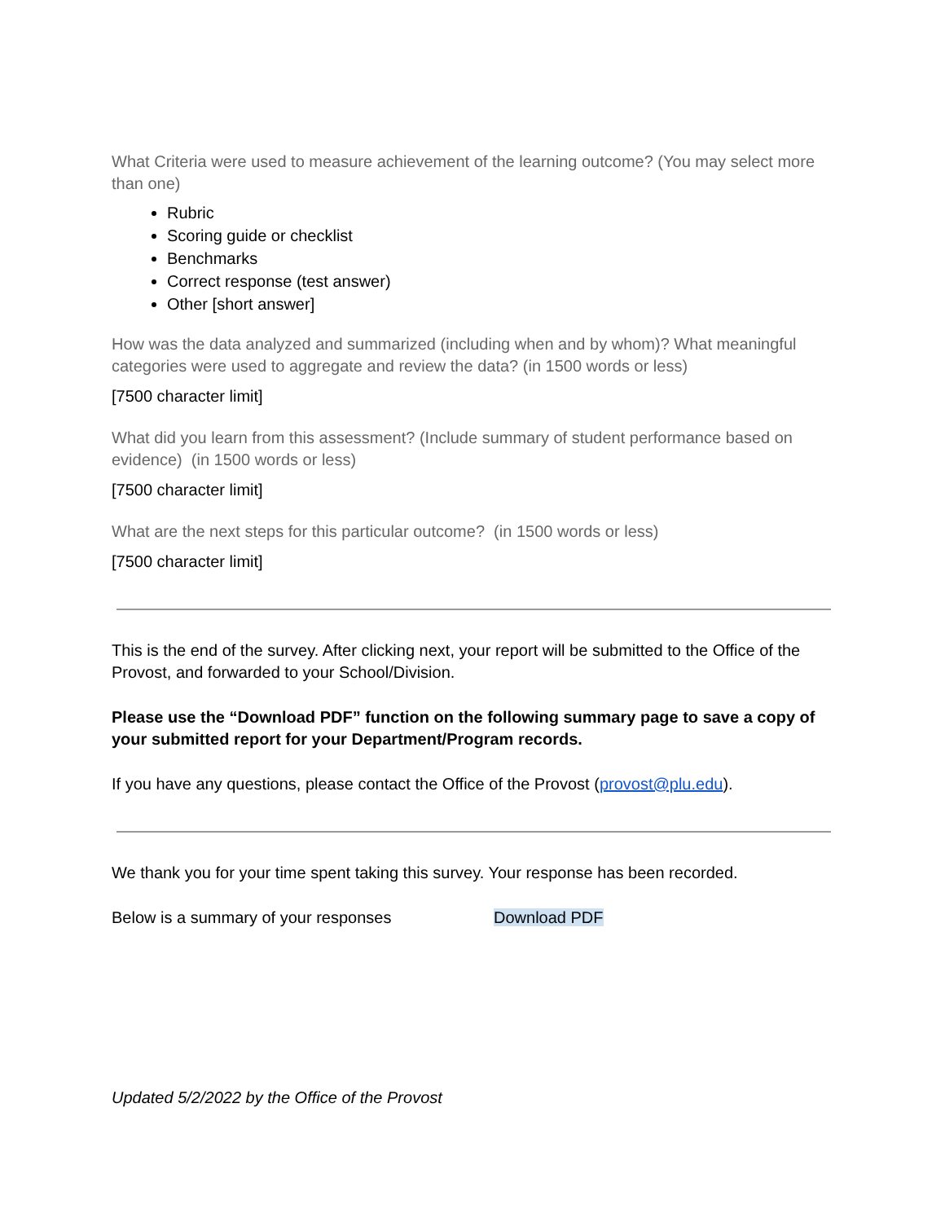What Criteria were used to measure achievement of the learning outcome? (You may select more than one)
Rubric
Scoring guide or checklist
Benchmarks
Correct response (test answer)
Other [short answer]
How was the data analyzed and summarized (including when and by whom)? What meaningful categories were used to aggregate and review the data? (in 1500 words or less)
[7500 character limit]
What did you learn from this assessment? (Include summary of student performance based on evidence) (in 1500 words or less)
[7500 character limit]
What are the next steps for this particular outcome? (in 1500 words or less)
[7500 character limit]
This is the end of the survey. After clicking next, your report will be submitted to the Office of the Provost, and forwarded to your School/Division.
Please use the “Download PDF” function on the following summary page to save a copy of your submitted report for your Department/Program records.
If you have any questions, please contact the Office of the Provost (provost@plu.edu).
We thank you for your time spent taking this survey. Your response has been recorded.
Below is a summary of your responses Download PDF
Updated 5/2/2022 by the Office of the Provost